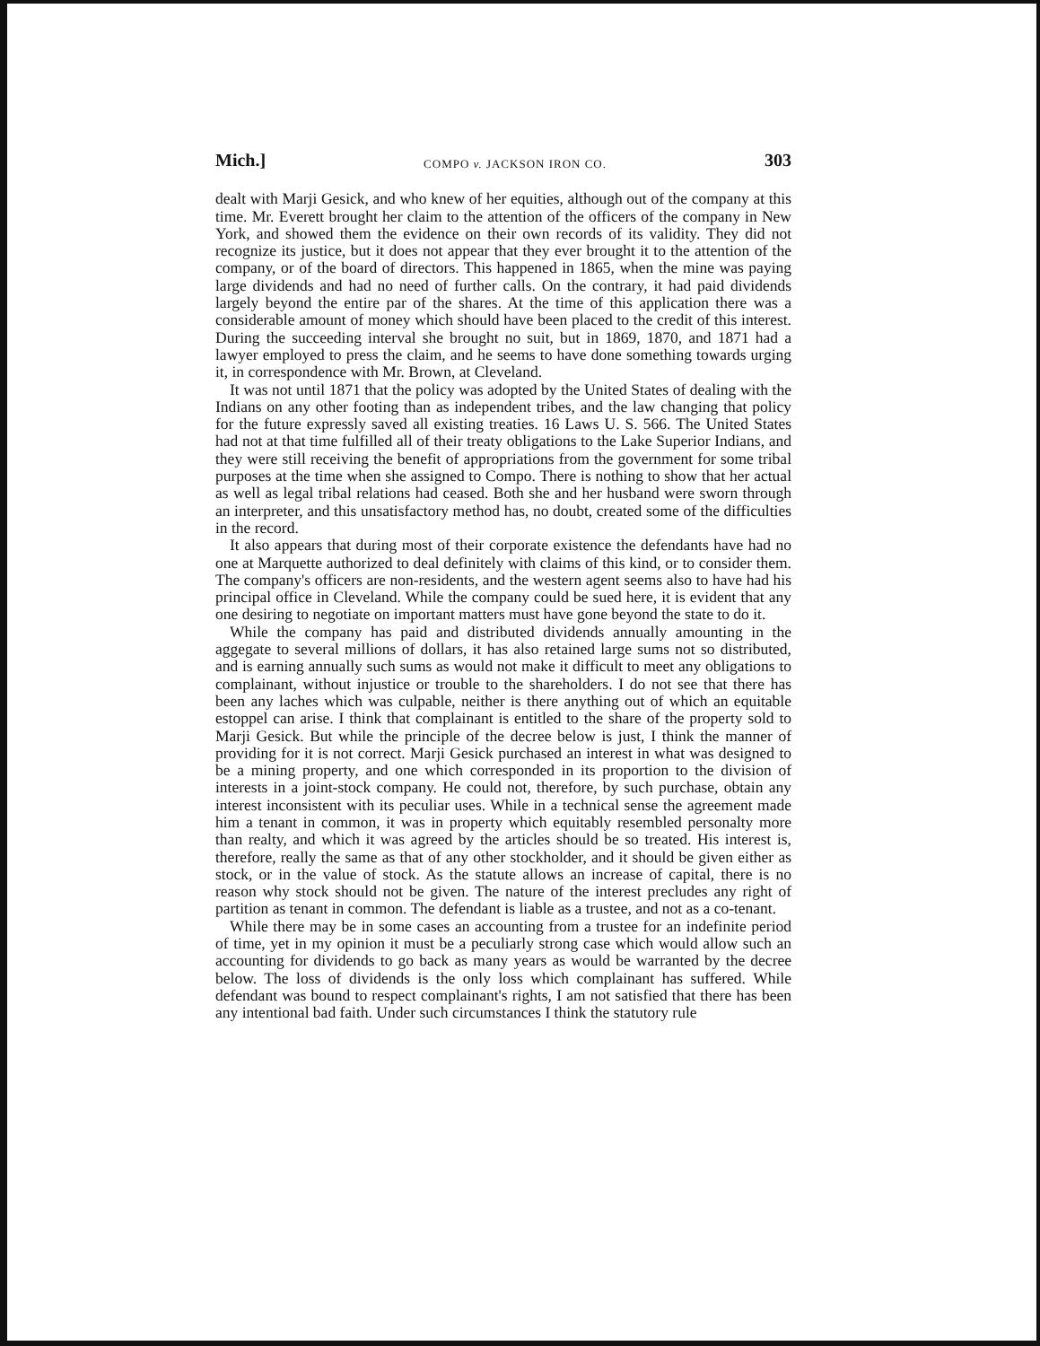Mich.] COMPO v. JACKSON IRON CO. 303
dealt with Marji Gesick, and who knew of her equities, although out of the company at this time. Mr. Everett brought her claim to the attention of the officers of the company in New York, and showed them the evidence on their own records of its validity. They did not recognize its justice, but it does not appear that they ever brought it to the attention of the company, or of the board of directors. This happened in 1865, when the mine was paying large dividends and had no need of further calls. On the contrary, it had paid dividends largely beyond the entire par of the shares. At the time of this application there was a considerable amount of money which should have been placed to the credit of this interest. During the succeeding interval she brought no suit, but in 1869, 1870, and 1871 had a lawyer employed to press the claim, and he seems to have done something towards urging it, in correspondence with Mr. Brown, at Cleveland.
It was not until 1871 that the policy was adopted by the United States of dealing with the Indians on any other footing than as independent tribes, and the law changing that policy for the future expressly saved all existing treaties. 16 Laws U. S. 566. The United States had not at that time fulfilled all of their treaty obligations to the Lake Superior Indians, and they were still receiving the benefit of appropriations from the government for some tribal purposes at the time when she assigned to Compo. There is nothing to show that her actual as well as legal tribal relations had ceased. Both she and her husband were sworn through an interpreter, and this unsatisfactory method has, no doubt, created some of the difficulties in the record.
It also appears that during most of their corporate existence the defendants have had no one at Marquette authorized to deal definitely with claims of this kind, or to consider them. The company's officers are non-residents, and the western agent seems also to have had his principal office in Cleveland. While the company could be sued here, it is evident that any one desiring to negotiate on important matters must have gone beyond the state to do it.
While the company has paid and distributed dividends annually amounting in the aggegate to several millions of dollars, it has also retained large sums not so distributed, and is earning annually such sums as would not make it difficult to meet any obligations to complainant, without injustice or trouble to the shareholders. I do not see that there has been any laches which was culpable, neither is there anything out of which an equitable estoppel can arise. I think that complainant is entitled to the share of the property sold to Marji Gesick. But while the principle of the decree below is just, I think the manner of providing for it is not correct. Marji Gesick purchased an interest in what was designed to be a mining property, and one which corresponded in its proportion to the division of interests in a joint-stock company. He could not, therefore, by such purchase, obtain any interest inconsistent with its peculiar uses. While in a technical sense the agreement made him a tenant in common, it was in property which equitably resembled personalty more than realty, and which it was agreed by the articles should be so treated. His interest is, therefore, really the same as that of any other stockholder, and it should be given either as stock, or in the value of stock. As the statute allows an increase of capital, there is no reason why stock should not be given. The nature of the interest precludes any right of partition as tenant in common. The defendant is liable as a trustee, and not as a co-tenant.
While there may be in some cases an accounting from a trustee for an indefinite period of time, yet in my opinion it must be a peculiarly strong case which would allow such an accounting for dividends to go back as many years as would be warranted by the decree below. The loss of dividends is the only loss which complainant has suffered. While defendant was bound to respect complainant's rights, I am not satisfied that there has been any intentional bad faith. Under such circumstances I think the statutory rule